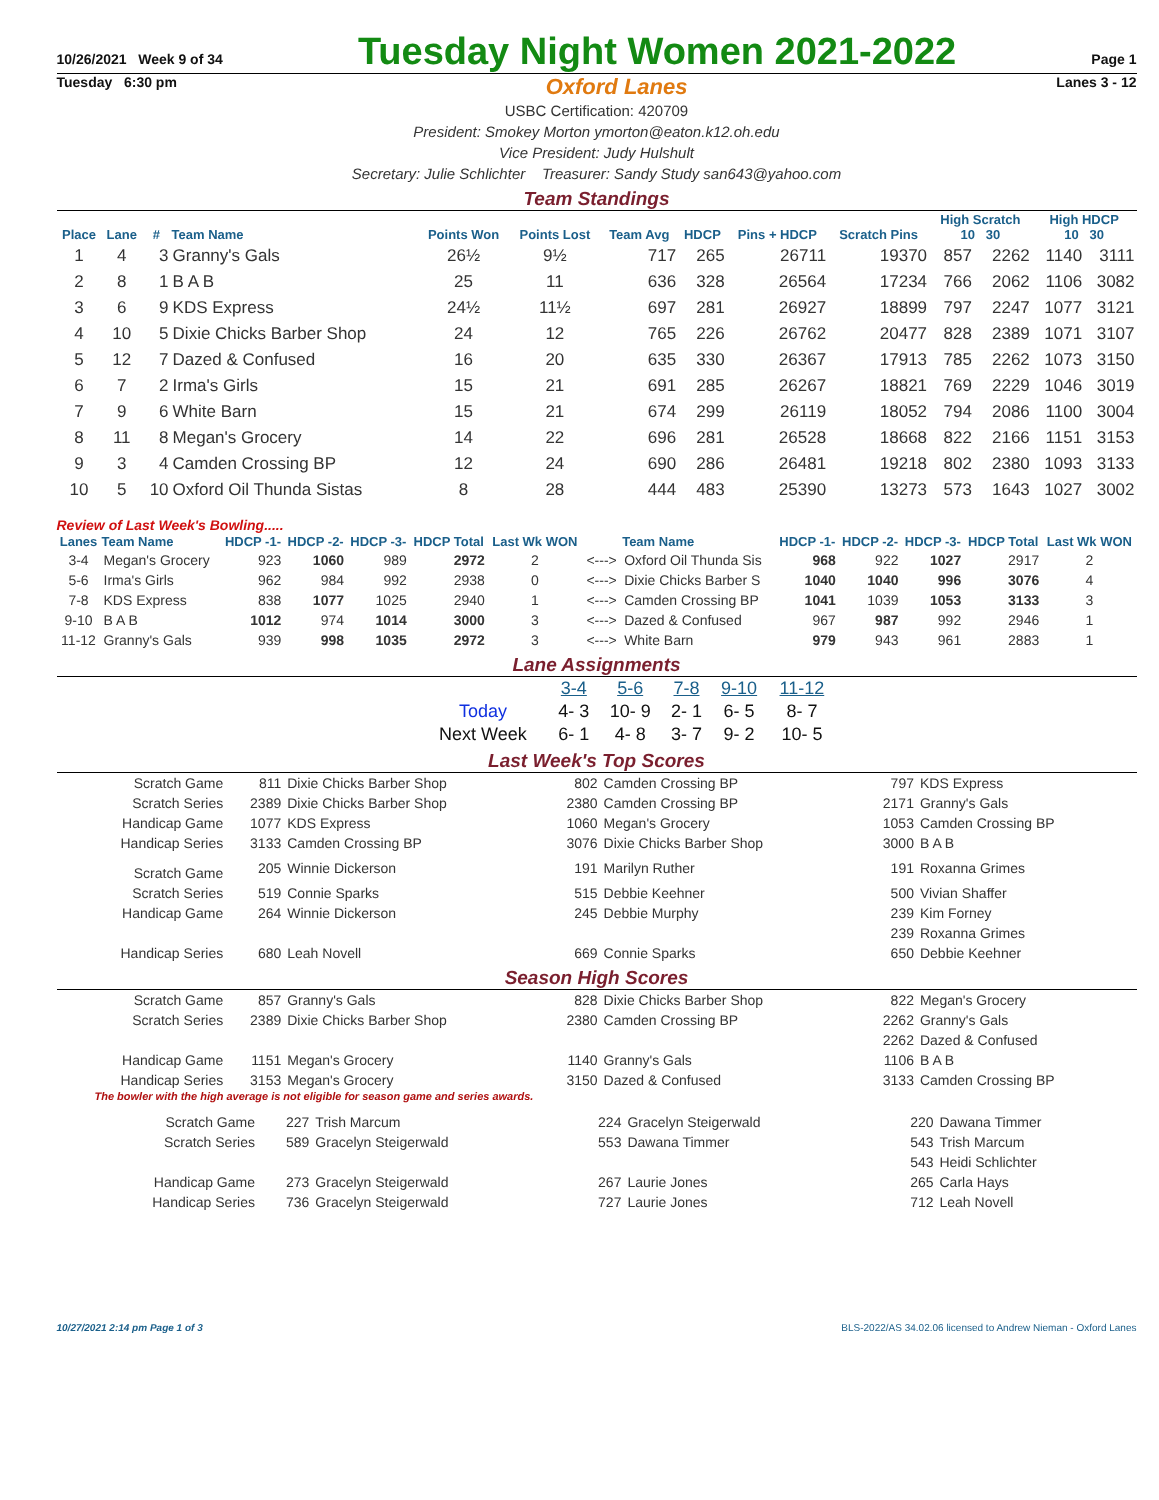10/26/2021 Week 9 of 34 Tuesday Night Women 2021-2022 Page 1
Tuesday 6:30 pm Oxford Lanes Lanes 3 - 12
USBC Certification: 420709
President: Smokey Morton ymorton@eaton.k12.oh.edu
Vice President: Judy Hulshult
Secretary: Julie Schlichter Treasurer: Sandy Study san643@yahoo.com
Team Standings
| Place | Lane | # | Team Name | Points Won | Points Lost | Team Avg | HDCP | Pins + HDCP | Scratch Pins | High Scratch 10 30 | | High HDCP 10 30 | |
| --- | --- | --- | --- | --- | --- | --- | --- | --- | --- | --- | --- | --- | --- |
| 1 | 4 | 3 | Granny's Gals | 26½ | 9½ | 717 | 265 | 26711 | 19370 | 857 | 2262 | 1140 | 3111 |
| 2 | 8 | 1 | B A B | 25 | 11 | 636 | 328 | 26564 | 17234 | 766 | 2062 | 1106 | 3082 |
| 3 | 6 | 9 | KDS Express | 24½ | 11½ | 697 | 281 | 26927 | 18899 | 797 | 2247 | 1077 | 3121 |
| 4 | 10 | 5 | Dixie Chicks Barber Shop | 24 | 12 | 765 | 226 | 26762 | 20477 | 828 | 2389 | 1071 | 3107 |
| 5 | 12 | 7 | Dazed & Confused | 16 | 20 | 635 | 330 | 26367 | 17913 | 785 | 2262 | 1073 | 3150 |
| 6 | 7 | 2 | Irma's Girls | 15 | 21 | 691 | 285 | 26267 | 18821 | 769 | 2229 | 1046 | 3019 |
| 7 | 9 | 6 | White Barn | 15 | 21 | 674 | 299 | 26119 | 18052 | 794 | 2086 | 1100 | 3004 |
| 8 | 11 | 8 | Megan's Grocery | 14 | 22 | 696 | 281 | 26528 | 18668 | 822 | 2166 | 1151 | 3153 |
| 9 | 3 | 4 | Camden Crossing BP | 12 | 24 | 690 | 286 | 26481 | 19218 | 802 | 2380 | 1093 | 3133 |
| 10 | 5 | 10 | Oxford Oil Thunda Sistas | 8 | 28 | 444 | 483 | 25390 | 13273 | 573 | 1643 | 1027 | 3002 |
Review of Last Week's Bowling.....
| Lanes | Team Name | HDCP -1- | HDCP -2- | HDCP -3- | HDCP Total | Last Wk WON | | Team Name | HDCP -1- | HDCP -2- | HDCP -3- | HDCP Total | Last Wk WON |
| --- | --- | --- | --- | --- | --- | --- | --- | --- | --- | --- | --- | --- | --- |
| 3-4 | Megan's Grocery | 923 | 1060 | 989 | 2972 | 2 | <---> | Oxford Oil Thunda Sis | 968 | 922 | 1027 | 2917 | 2 |
| 5-6 | Irma's Girls | 962 | 984 | 992 | 2938 | 0 | <---> | Dixie Chicks Barber S | 1040 | 1040 | 996 | 3076 | 4 |
| 7-8 | KDS Express | 838 | 1077 | 1025 | 2940 | 1 | <---> | Camden Crossing BP | 1041 | 1039 | 1053 | 3133 | 3 |
| 9-10 | B A B | 1012 | 974 | 1014 | 3000 | 3 | <---> | Dazed & Confused | 967 | 987 | 992 | 2946 | 1 |
| 11-12 | Granny's Gals | 939 | 998 | 1035 | 2972 | 3 | <---> | White Barn | 979 | 943 | 961 | 2883 | 1 |
Lane Assignments
| | 3-4 | 5-6 | 7-8 | 9-10 | 11-12 |
| Today | 4- 3 | 10- 9 | 2- 1 | 6- 5 | 8- 7 |
| Next Week | 6- 1 | 4- 8 | 3- 7 | 9- 2 | 10- 5 |
Last Week's Top Scores
| Scratch Game | 811 | Dixie Chicks Barber Shop | 802 | Camden Crossing BP | 797 | KDS Express |
| Scratch Series | 2389 | Dixie Chicks Barber Shop | 2380 | Camden Crossing BP | 2171 | Granny's Gals |
| Handicap Game | 1077 | KDS Express | 1060 | Megan's Grocery | 1053 | Camden Crossing BP |
| Handicap Series | 3133 | Camden Crossing BP | 3076 | Dixie Chicks Barber Shop | 3000 | B A B |
| Scratch Game | 205 | Winnie Dickerson | 191 | Marilyn Ruther | 191 | Roxanna Grimes |
| Scratch Series | 519 | Connie Sparks | 515 | Debbie Keehner | 500 | Vivian Shaffer |
| Handicap Game | 264 | Winnie Dickerson | 245 | Debbie Murphy | 239 | Kim Forney |
| | | | | | 239 | Roxanna Grimes |
| Handicap Series | 680 | Leah Novell | 669 | Connie Sparks | 650 | Debbie Keehner |
Season High Scores
| Scratch Game | 857 | Granny's Gals | 828 | Dixie Chicks Barber Shop | 822 | Megan's Grocery |
| Scratch Series | 2389 | Dixie Chicks Barber Shop | 2380 | Camden Crossing BP | 2262 | Granny's Gals |
| | | | | | 2262 | Dazed & Confused |
| Handicap Game | 1151 | Megan's Grocery | 1140 | Granny's Gals | 1106 | B A B |
| Handicap Series | 3153 | Megan's Grocery | 3150 | Dazed & Confused | 3133 | Camden Crossing BP |
The bowler with the high average is not eligible for season game and series awards.
| Scratch Game | 227 | Trish Marcum | 224 | Gracelyn Steigerwald | 220 | Dawana Timmer |
| Scratch Series | 589 | Gracelyn Steigerwald | 553 | Dawana Timmer | 543 | Trish Marcum |
| | | | | | 543 | Heidi Schlichter |
| Handicap Game | 273 | Gracelyn Steigerwald | 267 | Laurie Jones | 265 | Carla Hays |
| Handicap Series | 736 | Gracelyn Steigerwald | 727 | Laurie Jones | 712 | Leah Novell |
10/27/2021 2:14 pm Page 1 of 3 BLS-2022/AS 34.02.06 licensed to Andrew Nieman - Oxford Lanes